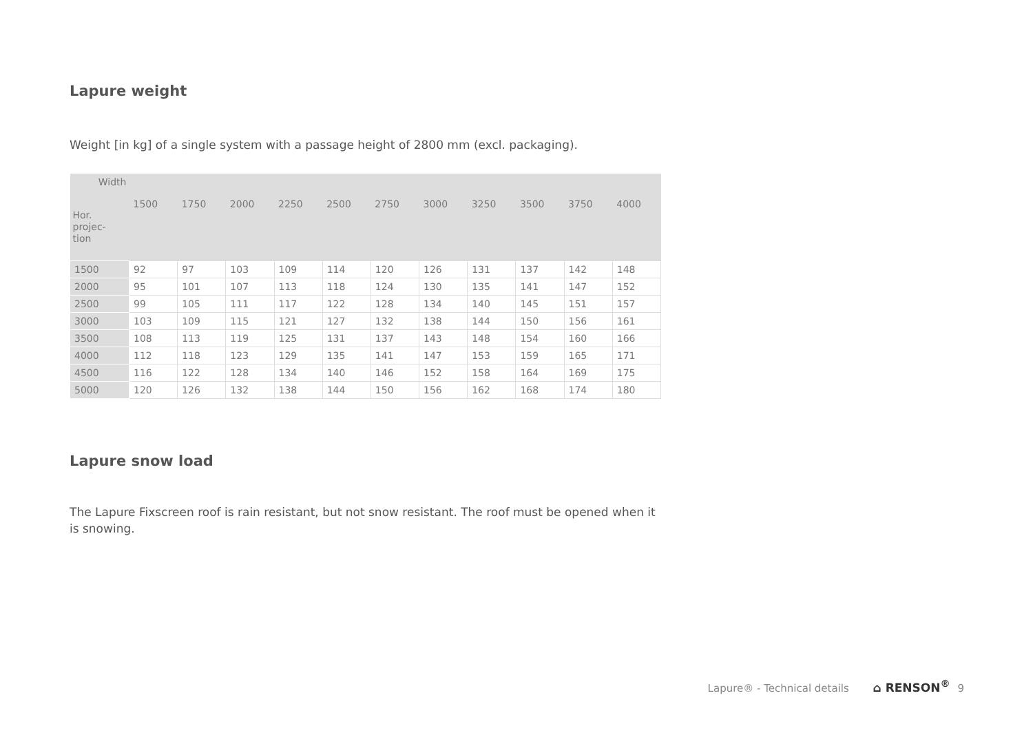Lapure weight
Weight [in kg] of a single system with a passage height of 2800 mm (excl. packaging).
| Width Hor. projec- tion | 1500 | 1750 | 2000 | 2250 | 2500 | 2750 | 3000 | 3250 | 3500 | 3750 | 4000 |
| --- | --- | --- | --- | --- | --- | --- | --- | --- | --- | --- | --- |
| 1500 | 92 | 97 | 103 | 109 | 114 | 120 | 126 | 131 | 137 | 142 | 148 |
| 2000 | 95 | 101 | 107 | 113 | 118 | 124 | 130 | 135 | 141 | 147 | 152 |
| 2500 | 99 | 105 | 111 | 117 | 122 | 128 | 134 | 140 | 145 | 151 | 157 |
| 3000 | 103 | 109 | 115 | 121 | 127 | 132 | 138 | 144 | 150 | 156 | 161 |
| 3500 | 108 | 113 | 119 | 125 | 131 | 137 | 143 | 148 | 154 | 160 | 166 |
| 4000 | 112 | 118 | 123 | 129 | 135 | 141 | 147 | 153 | 159 | 165 | 171 |
| 4500 | 116 | 122 | 128 | 134 | 140 | 146 | 152 | 158 | 164 | 169 | 175 |
| 5000 | 120 | 126 | 132 | 138 | 144 | 150 | 156 | 162 | 168 | 174 | 180 |
Lapure snow load
The Lapure Fixscreen roof is rain resistant, but not snow resistant. The roof must be opened when it is snowing.
Lapure® - Technical details ⌂ RENSON<sup>®</sup> 9